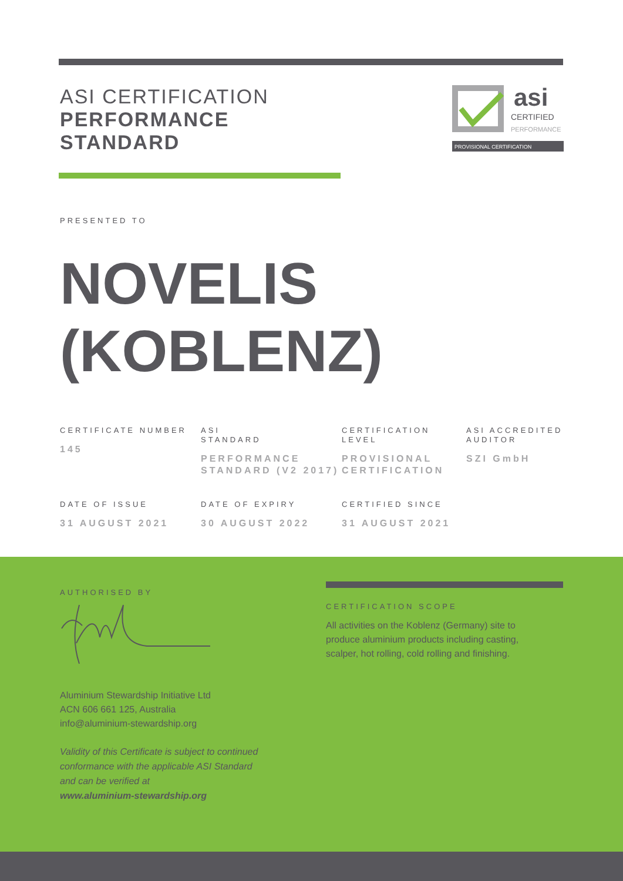ASI CERTIFICATION
PERFORMANCE
STANDARD
asi
CERTIFIED
PERFORMANCE
PROVISIONAL CERTIFICATION
PRESENTED TO
NOVELIS
(KOBLENZ)
CERTIFICATE NUMBER
145
ASI
STANDARD
PERFORMANCE STANDARD (V2 2017)
CERTIFICATION LEVEL
PROVISIONAL CERTIFICATION
ASI ACCREDITED AUDITOR
SZI GmbH
DATE OF ISSUE
31 AUGUST 2021
DATE OF EXPIRY
30 AUGUST 2022
CERTIFIED SINCE
31 AUGUST 2021
AUTHORISED BY
Aluminium Stewardship Initiative Ltd
ACN 606 661 125, Australia
info@aluminium-stewardship.org
Validity of this Certificate is subject to continued
conformance with the applicable ASI Standard
and can be verified at
www.aluminium-stewardship.org
CERTIFICATION SCOPE
All activities on the Koblenz (Germany) site to produce aluminium products including casting, scalper, hot rolling, cold rolling and finishing.